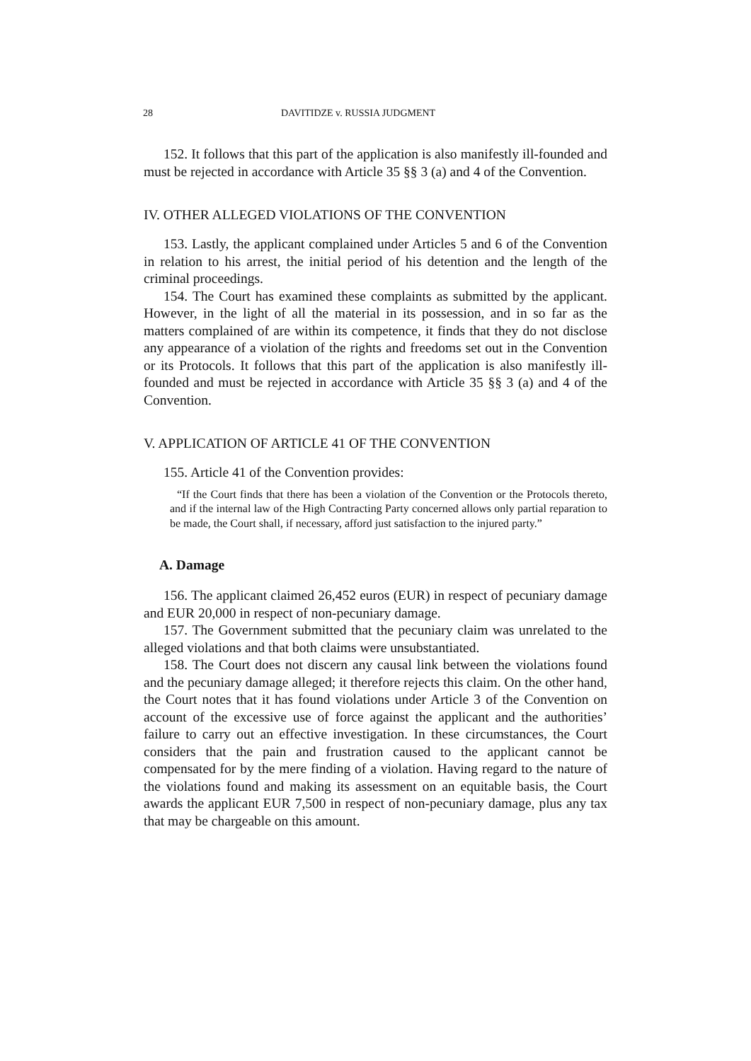28 DAVITIDZE v. RUSSIA JUDGMENT
152. It follows that this part of the application is also manifestly ill-founded and must be rejected in accordance with Article 35 §§ 3 (a) and 4 of the Convention.
IV. OTHER ALLEGED VIOLATIONS OF THE CONVENTION
153. Lastly, the applicant complained under Articles 5 and 6 of the Convention in relation to his arrest, the initial period of his detention and the length of the criminal proceedings.
154. The Court has examined these complaints as submitted by the applicant. However, in the light of all the material in its possession, and in so far as the matters complained of are within its competence, it finds that they do not disclose any appearance of a violation of the rights and freedoms set out in the Convention or its Protocols. It follows that this part of the application is also manifestly ill-founded and must be rejected in accordance with Article 35 §§ 3 (a) and 4 of the Convention.
V. APPLICATION OF ARTICLE 41 OF THE CONVENTION
155. Article 41 of the Convention provides:
“If the Court finds that there has been a violation of the Convention or the Protocols thereto, and if the internal law of the High Contracting Party concerned allows only partial reparation to be made, the Court shall, if necessary, afford just satisfaction to the injured party.”
A. Damage
156. The applicant claimed 26,452 euros (EUR) in respect of pecuniary damage and EUR 20,000 in respect of non-pecuniary damage.
157. The Government submitted that the pecuniary claim was unrelated to the alleged violations and that both claims were unsubstantiated.
158. The Court does not discern any causal link between the violations found and the pecuniary damage alleged; it therefore rejects this claim. On the other hand, the Court notes that it has found violations under Article 3 of the Convention on account of the excessive use of force against the applicant and the authorities’ failure to carry out an effective investigation. In these circumstances, the Court considers that the pain and frustration caused to the applicant cannot be compensated for by the mere finding of a violation. Having regard to the nature of the violations found and making its assessment on an equitable basis, the Court awards the applicant EUR 7,500 in respect of non-pecuniary damage, plus any tax that may be chargeable on this amount.